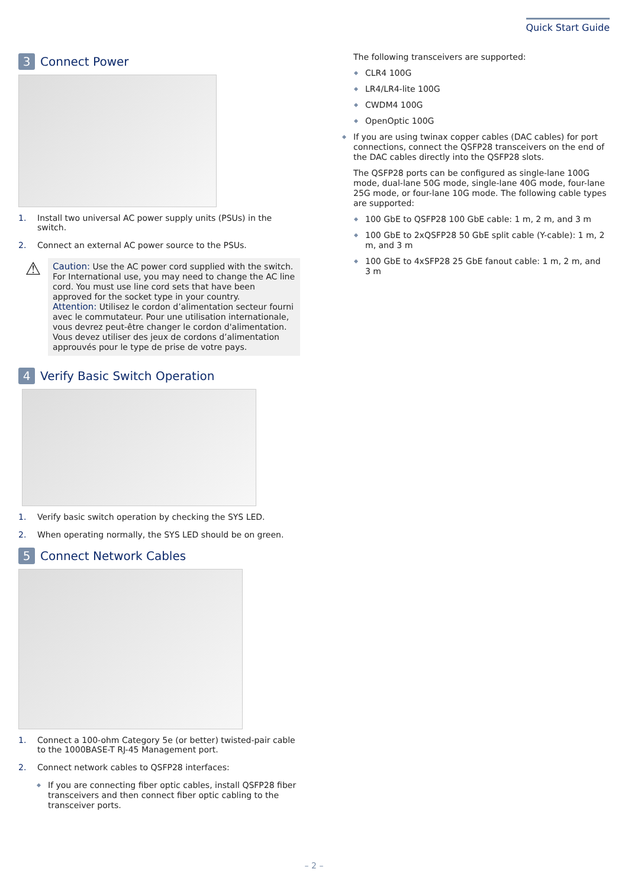Quick Start Guide
3 Connect Power
1. Install two universal AC power supply units (PSUs) in the switch.
2. Connect an external AC power source to the PSUs.
⚠
Caution: Use the AC power cord supplied with the switch. For International use, you may need to change the AC line cord. You must use line cord sets that have been approved for the socket type in your country.
Attention: Utilisez le cordon d’alimentation secteur fourni avec le commutateur. Pour une utilisation internationale, vous devrez peut-être changer le cordon d'alimentation. Vous devez utiliser des jeux de cordons d’alimentation approuvés pour le type de prise de votre pays.
4 Verify Basic Switch Operation
1. Verify basic switch operation by checking the SYS LED.
2. When operating normally, the SYS LED should be on green.
5 Connect Network Cables
1. Connect a 100-ohm Category 5e (or better) twisted-pair cable to the 1000BASE-T RJ-45 Management port.
2. Connect network cables to QSFP28 interfaces:
If you are connecting fiber optic cables, install QSFP28 fiber transceivers and then connect fiber optic cabling to the transceiver ports.
The following transceivers are supported:
CLR4 100G
LR4/LR4-lite 100G
CWDM4 100G
OpenOptic 100G
If you are using twinax copper cables (DAC cables) for port connections, connect the QSFP28 transceivers on the end of the DAC cables directly into the QSFP28 slots.
The QSFP28 ports can be configured as single-lane 100G mode, dual-lane 50G mode, single-lane 40G mode, four-lane 25G mode, or four-lane 10G mode. The following cable types are supported:
100 GbE to QSFP28 100 GbE cable: 1 m, 2 m, and 3 m
100 GbE to 2xQSFP28 50 GbE split cable (Y-cable): 1 m, 2 m, and 3 m
100 GbE to 4xSFP28 25 GbE fanout cable: 1 m, 2 m, and 3 m
– 2 –